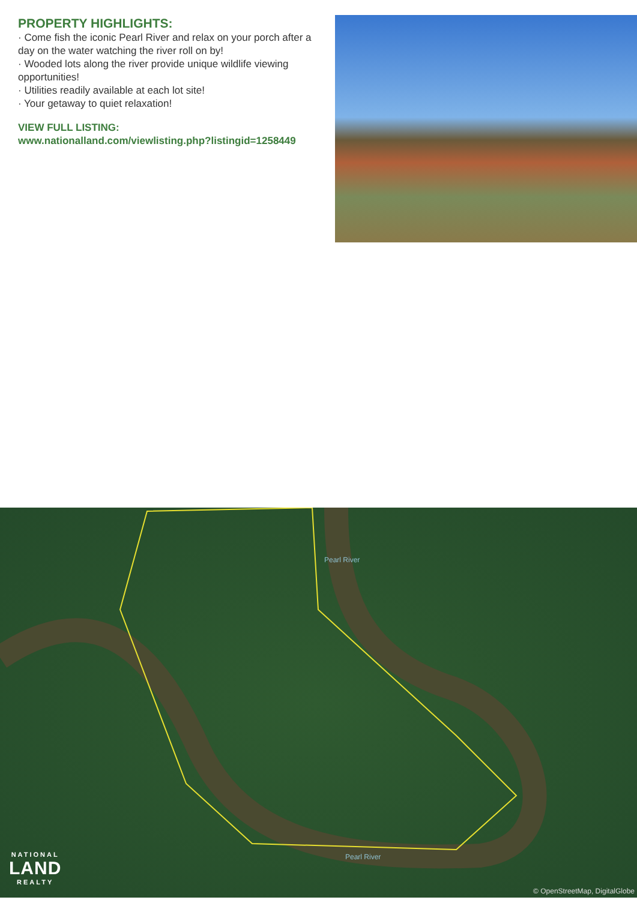PROPERTY HIGHLIGHTS:
· Come fish the iconic Pearl River and relax on your porch after a day on the water watching the river roll on by!
· Wooded lots along the river provide unique wildlife viewing opportunities!
· Utilities readily available at each lot site!
· Your getaway to quiet relaxation!
VIEW FULL LISTING:
www.nationalland.com/viewlisting.php?listingid=1258449
Pearl River
Pearl River
NATIONAL
LAND
REALTY
© OpenStreetMap, DigitalGlobe